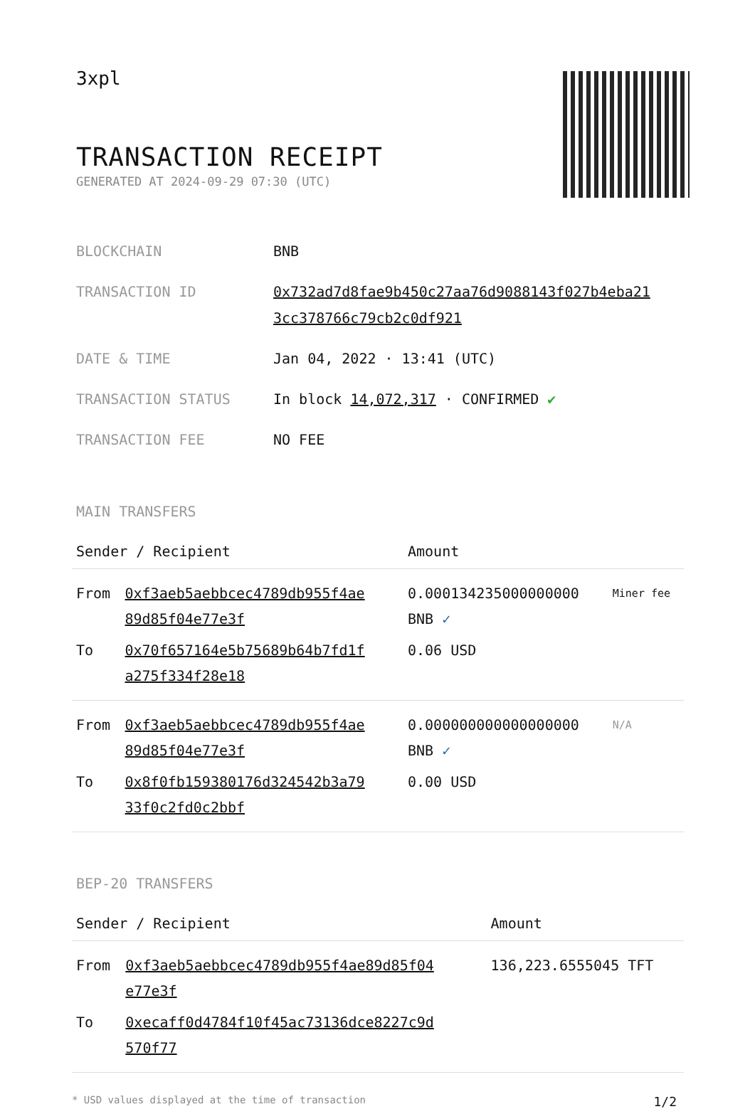3xpl
TRANSACTION RECEIPT
GENERATED AT 2024-09-29 07:30 (UTC)
| BLOCKCHAIN | BNB |
| TRANSACTION ID | 0x732ad7d8fae9b450c27aa76d9088143f027b4eba21 3cc378766c79cb2c0df921 |
| DATE & TIME | Jan 04, 2022 · 13:41 (UTC) |
| TRANSACTION STATUS | In block 14,072,317 · CONFIRMED ✔ |
| TRANSACTION FEE | NO FEE |
MAIN TRANSFERS
| Sender / Recipient | | Amount | |
| --- | --- | --- | --- |
| From | 0xf3aeb5aebbcec4789db955f4ae 89d85f04e77e3f | 0.000134235000000000 BNB ✓ | Miner fee |
| To | 0x70f657164e5b75689b64b7fd1f a275f334f28e18 | 0.06 USD | |
| From | 0xf3aeb5aebbcec4789db955f4ae 89d85f04e77e3f | 0.000000000000000000 BNB ✓ | N/A |
| To | 0x8f0fb159380176d324542b3a79 33f0c2fd0c2bbf | 0.00 USD | |
BEP-20 TRANSFERS
| Sender / Recipient | | Amount |
| --- | --- | --- |
| From | 0xf3aeb5aebbcec4789db955f4ae89d85f04 e77e3f | 136,223.6555045 TFT |
| To | 0xecaff0d4784f10f45ac73136dce8227c9d 570f77 | |
* USD values displayed at the time of transaction 1/2